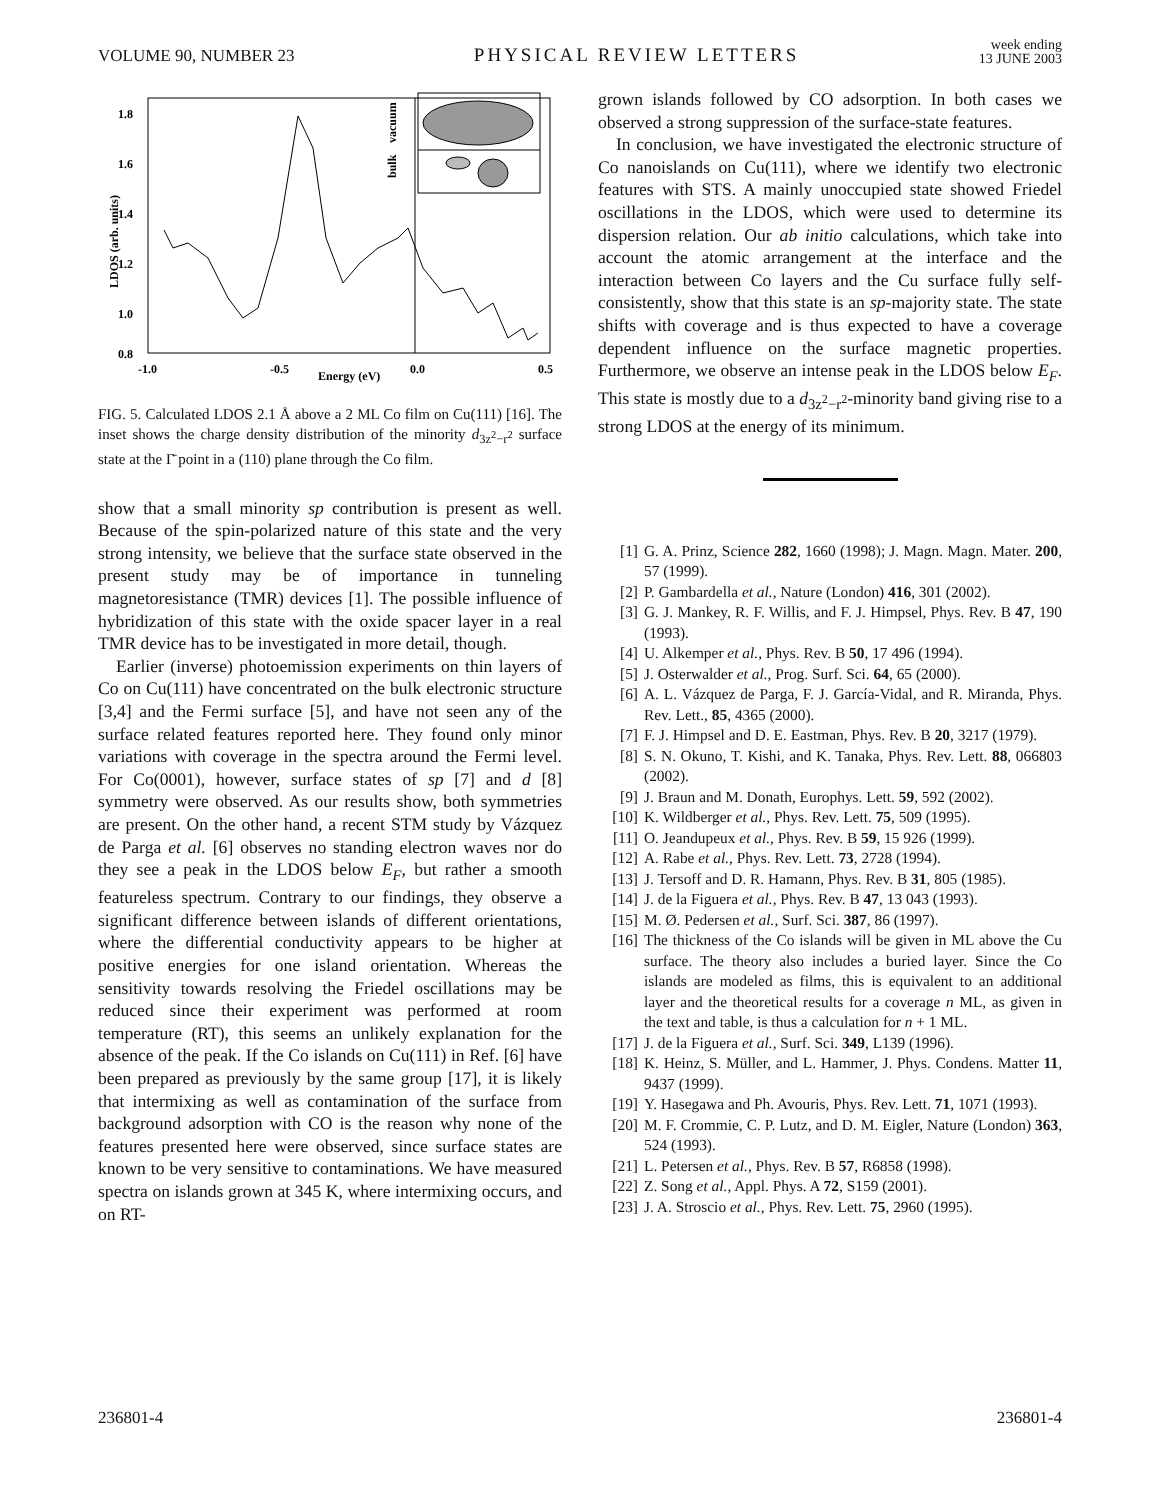VOLUME 90, NUMBER 23 PHYSICAL REVIEW LETTERS week ending
13 JUNE 2003
1.8
1.6
1.4
1.2
1.0
0.8
-1.0
-0.5
0.0
0.5
Energy (eV)
LDOS (arb. units)
bulk
vacuum
FIG. 5. Calculated LDOS 2.1 Å above a 2 ML Co film on Cu(111) [16]. The inset shows the charge density distribution of the minority d<sub>3z<sup>2</sup>−r<sup>2</sup></sub> surface state at the Γ̄ point in a (110) plane through the Co film.
show that a small minority sp contribution is present as well. Because of the spin-polarized nature of this state and the very strong intensity, we believe that the surface state observed in the present study may be of importance in tunneling magnetoresistance (TMR) devices [1]. The possible influence of hybridization of this state with the oxide spacer layer in a real TMR device has to be investigated in more detail, though.
Earlier (inverse) photoemission experiments on thin layers of Co on Cu(111) have concentrated on the bulk electronic structure [3,4] and the Fermi surface [5], and have not seen any of the surface related features reported here. They found only minor variations with coverage in the spectra around the Fermi level. For Co(0001), however, surface states of sp [7] and d [8] symmetry were observed. As our results show, both symmetries are present. On the other hand, a recent STM study by Vázquez de Parga et al. [6] observes no standing electron waves nor do they see a peak in the LDOS below E<sub>F</sub>, but rather a smooth featureless spectrum. Contrary to our findings, they observe a significant difference between islands of different orientations, where the differential conductivity appears to be higher at positive energies for one island orientation. Whereas the sensitivity towards resolving the Friedel oscillations may be reduced since their experiment was performed at room temperature (RT), this seems an unlikely explanation for the absence of the peak. If the Co islands on Cu(111) in Ref. [6] have been prepared as previously by the same group [17], it is likely that intermixing as well as contamination of the surface from background adsorption with CO is the reason why none of the features presented here were observed, since surface states are known to be very sensitive to contaminations. We have measured spectra on islands grown at 345 K, where intermixing occurs, and on RT-
grown islands followed by CO adsorption. In both cases we observed a strong suppression of the surface-state features.
In conclusion, we have investigated the electronic structure of Co nanoislands on Cu(111), where we identify two electronic features with STS. A mainly unoccupied state showed Friedel oscillations in the LDOS, which were used to determine its dispersion relation. Our ab initio calculations, which take into account the atomic arrangement at the interface and the interaction between Co layers and the Cu surface fully self-consistently, show that this state is an sp-majority state. The state shifts with coverage and is thus expected to have a coverage dependent influence on the surface magnetic properties. Furthermore, we observe an intense peak in the LDOS below E<sub>F</sub>. This state is mostly due to a d<sub>3z<sup>2</sup>−r<sup>2</sup></sub>-minority band giving rise to a strong LDOS at the energy of its minimum.
[1] G. A. Prinz, Science 282, 1660 (1998); J. Magn. Magn. Mater. 200, 57 (1999).
[2] P. Gambardella et al., Nature (London) 416, 301 (2002).
[3] G. J. Mankey, R. F. Willis, and F. J. Himpsel, Phys. Rev. B 47, 190 (1993).
[4] U. Alkemper et al., Phys. Rev. B 50, 17 496 (1994).
[5] J. Osterwalder et al., Prog. Surf. Sci. 64, 65 (2000).
[6] A. L. Vázquez de Parga, F. J. García-Vidal, and R. Miranda, Phys. Rev. Lett., 85, 4365 (2000).
[7] F. J. Himpsel and D. E. Eastman, Phys. Rev. B 20, 3217 (1979).
[8] S. N. Okuno, T. Kishi, and K. Tanaka, Phys. Rev. Lett. 88, 066803 (2002).
[9] J. Braun and M. Donath, Europhys. Lett. 59, 592 (2002).
[10] K. Wildberger et al., Phys. Rev. Lett. 75, 509 (1995).
[11] O. Jeandupeux et al., Phys. Rev. B 59, 15 926 (1999).
[12] A. Rabe et al., Phys. Rev. Lett. 73, 2728 (1994).
[13] J. Tersoff and D. R. Hamann, Phys. Rev. B 31, 805 (1985).
[14] J. de la Figuera et al., Phys. Rev. B 47, 13 043 (1993).
[15] M. Ø. Pedersen et al., Surf. Sci. 387, 86 (1997).
[16] The thickness of the Co islands will be given in ML above the Cu surface. The theory also includes a buried layer. Since the Co islands are modeled as films, this is equivalent to an additional layer and the theoretical results for a coverage n ML, as given in the text and table, is thus a calculation for n + 1 ML.
[17] J. de la Figuera et al., Surf. Sci. 349, L139 (1996).
[18] K. Heinz, S. Müller, and L. Hammer, J. Phys. Condens. Matter 11, 9437 (1999).
[19] Y. Hasegawa and Ph. Avouris, Phys. Rev. Lett. 71, 1071 (1993).
[20] M. F. Crommie, C. P. Lutz, and D. M. Eigler, Nature (London) 363, 524 (1993).
[21] L. Petersen et al., Phys. Rev. B 57, R6858 (1998).
[22] Z. Song et al., Appl. Phys. A 72, S159 (2001).
[23] J. A. Stroscio et al., Phys. Rev. Lett. 75, 2960 (1995).
236801-4 236801-4